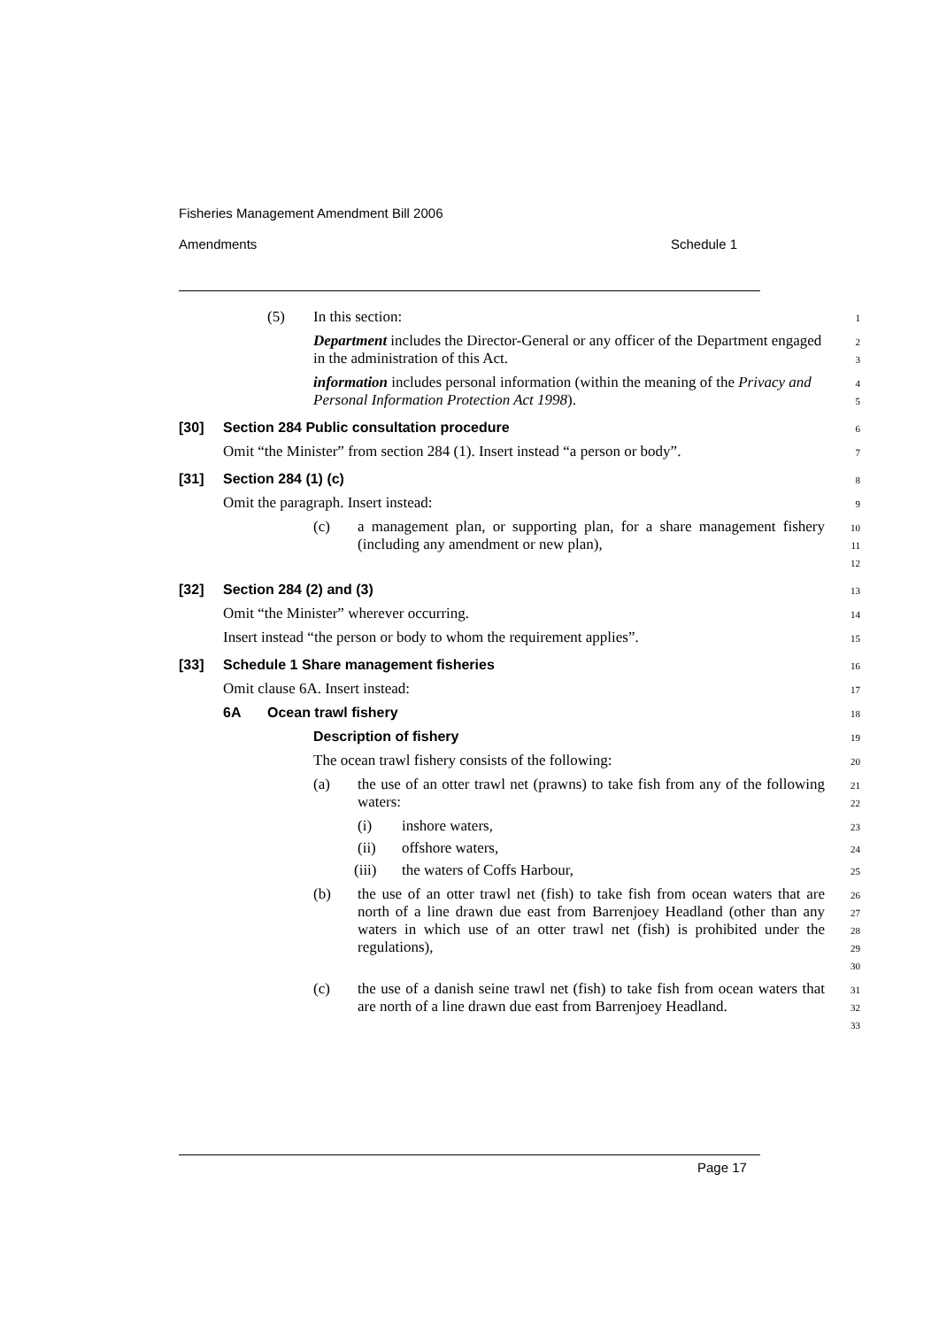Fisheries Management Amendment Bill 2006
Amendments Schedule 1
(5) In this section:
1
Department includes the Director-General or any officer of the Department engaged in the administration of this Act.
2
3
information includes personal information (within the meaning of the Privacy and Personal Information Protection Act 1998).
4
5
[30] Section 284 Public consultation procedure
6
Omit “the Minister” from section 284 (1). Insert instead “a person or body”.
7
[31] Section 284 (1) (c)
8
Omit the paragraph. Insert instead:
9
(c) a management plan, or supporting plan, for a share management fishery (including any amendment or new plan),
10
11
12
[32] Section 284 (2) and (3)
13
Omit “the Minister” wherever occurring.
14
Insert instead “the person or body to whom the requirement applies”.
15
[33] Schedule 1 Share management fisheries
16
Omit clause 6A. Insert instead:
17
6A Ocean trawl fishery
18
Description of fishery
19
The ocean trawl fishery consists of the following:
20
(a) the use of an otter trawl net (prawns) to take fish from any of the following waters:
21
22
(i) inshore waters,
23
(ii) offshore waters,
24
(iii) the waters of Coffs Harbour,
25
(b) the use of an otter trawl net (fish) to take fish from ocean waters that are north of a line drawn due east from Barrenjoey Headland (other than any waters in which use of an otter trawl net (fish) is prohibited under the regulations),
26
27
28
29
30
(c) the use of a danish seine trawl net (fish) to take fish from ocean waters that are north of a line drawn due east from Barrenjoey Headland.
31
32
33
Page 17